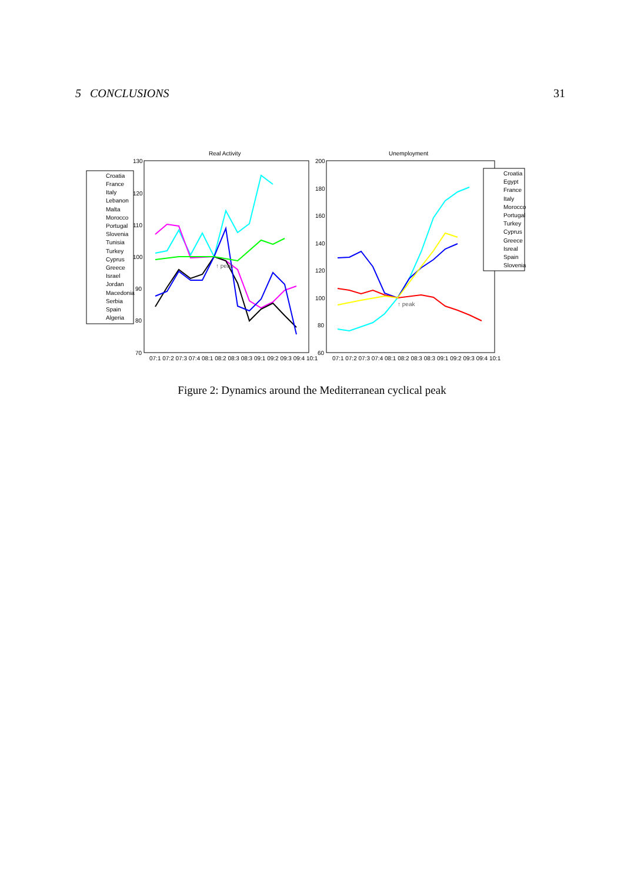5 CONCLUSIONS 31
Real Activity
130
120
110
100
90
80
70
07:1 07:2 07:3 07:4 08:1 08:2 08:3 08:3 09:1 09:2 09:3 09:4 10:1
Croatia
France
Italy
Lebanon
Malta
Morocco
Portugal
Slovenia
Tunisia
Turkey
Cyprus
Greece
Israel
Jordan
Macedonia
Serbia
Spain
Algeria
↑ peak
Unemployment
200
180
160
140
120
100
80
60
07:1 07:2 07:3 07:4 08:1 08:2 08:3 08:3 09:1 09:2 09:3 09:4 10:1
Croatia
Egypt
France
Italy
Morocco
Portugal
Turkey
Cyprus
Greece
Isreal
Spain
Slovenia
↑ peak
Figure 2: Dynamics around the Mediterranean cyclical peak